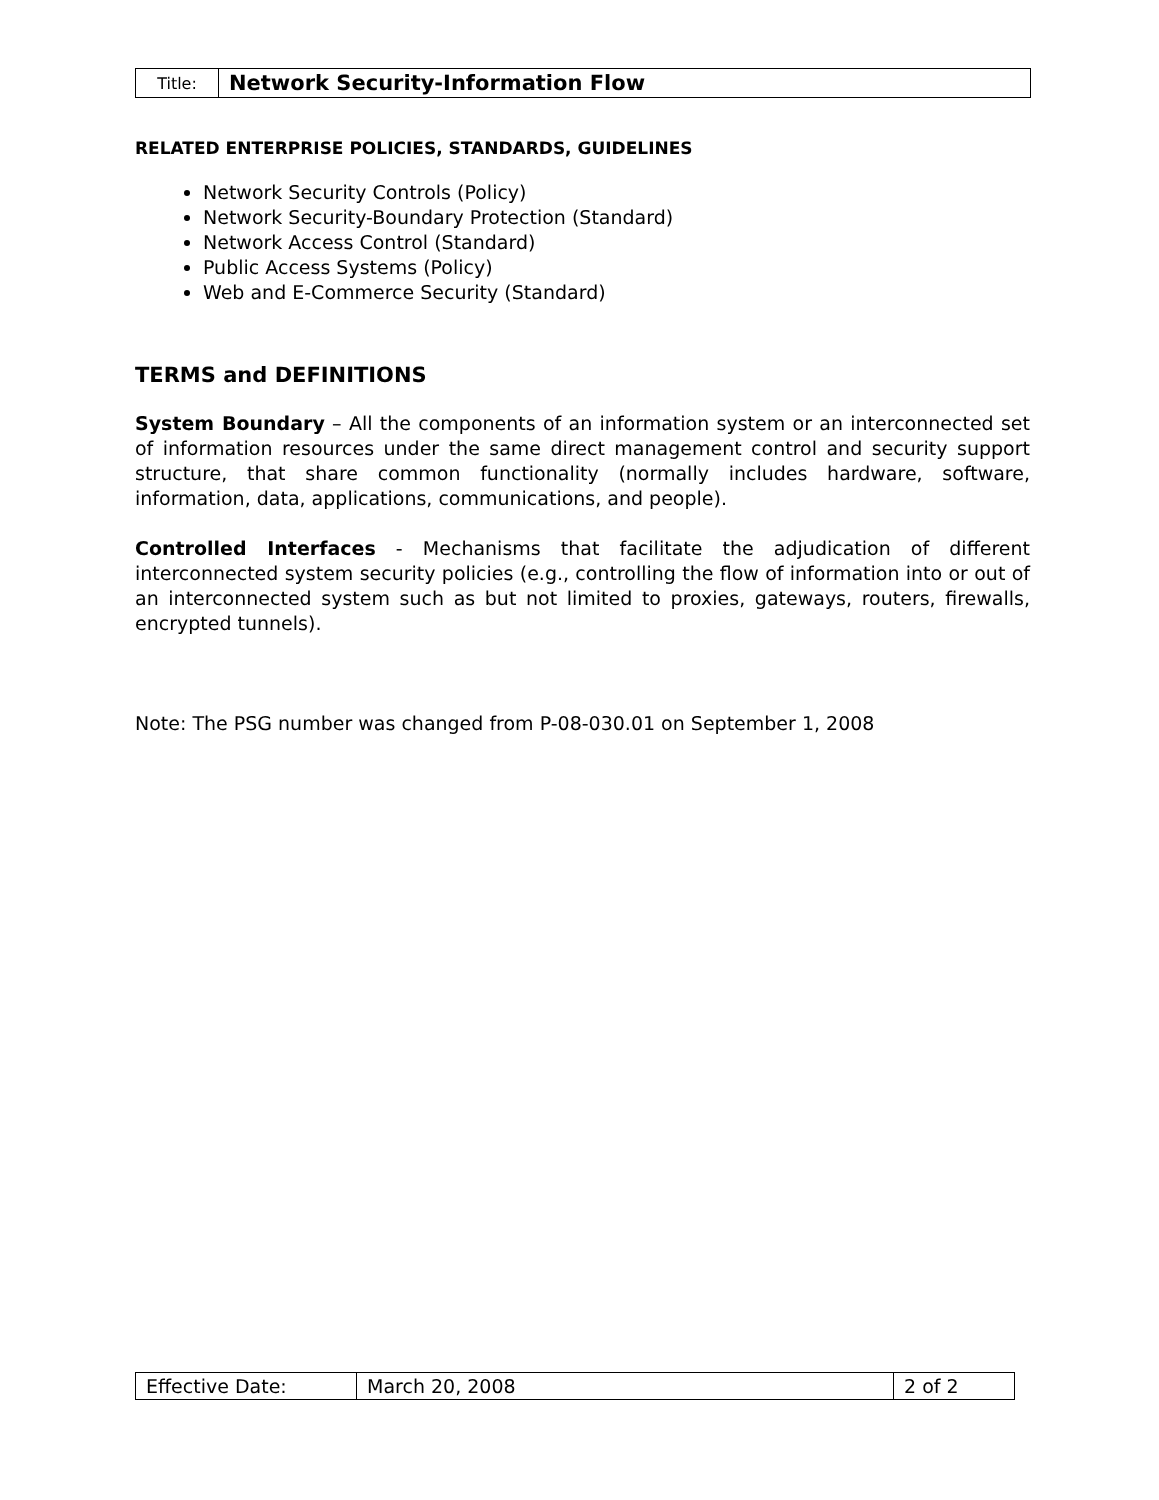| Title: | Network Security-Information Flow |
RELATED ENTERPRISE POLICIES, STANDARDS, GUIDELINES
Network Security Controls (Policy)
Network Security-Boundary Protection (Standard)
Network Access Control (Standard)
Public Access Systems (Policy)
Web and E-Commerce Security (Standard)
TERMS and DEFINITIONS
System Boundary – All the components of an information system or an interconnected set of information resources under the same direct management control and security support structure, that share common functionality (normally includes hardware, software, information, data, applications, communications, and people).
Controlled Interfaces - Mechanisms that facilitate the adjudication of different interconnected system security policies (e.g., controlling the flow of information into or out of an interconnected system such as but not limited to proxies, gateways, routers, firewalls, encrypted tunnels).
Note: The PSG number was changed from P-08-030.01 on September 1, 2008
| Effective Date: | March 20, 2008 | 2 of 2 |